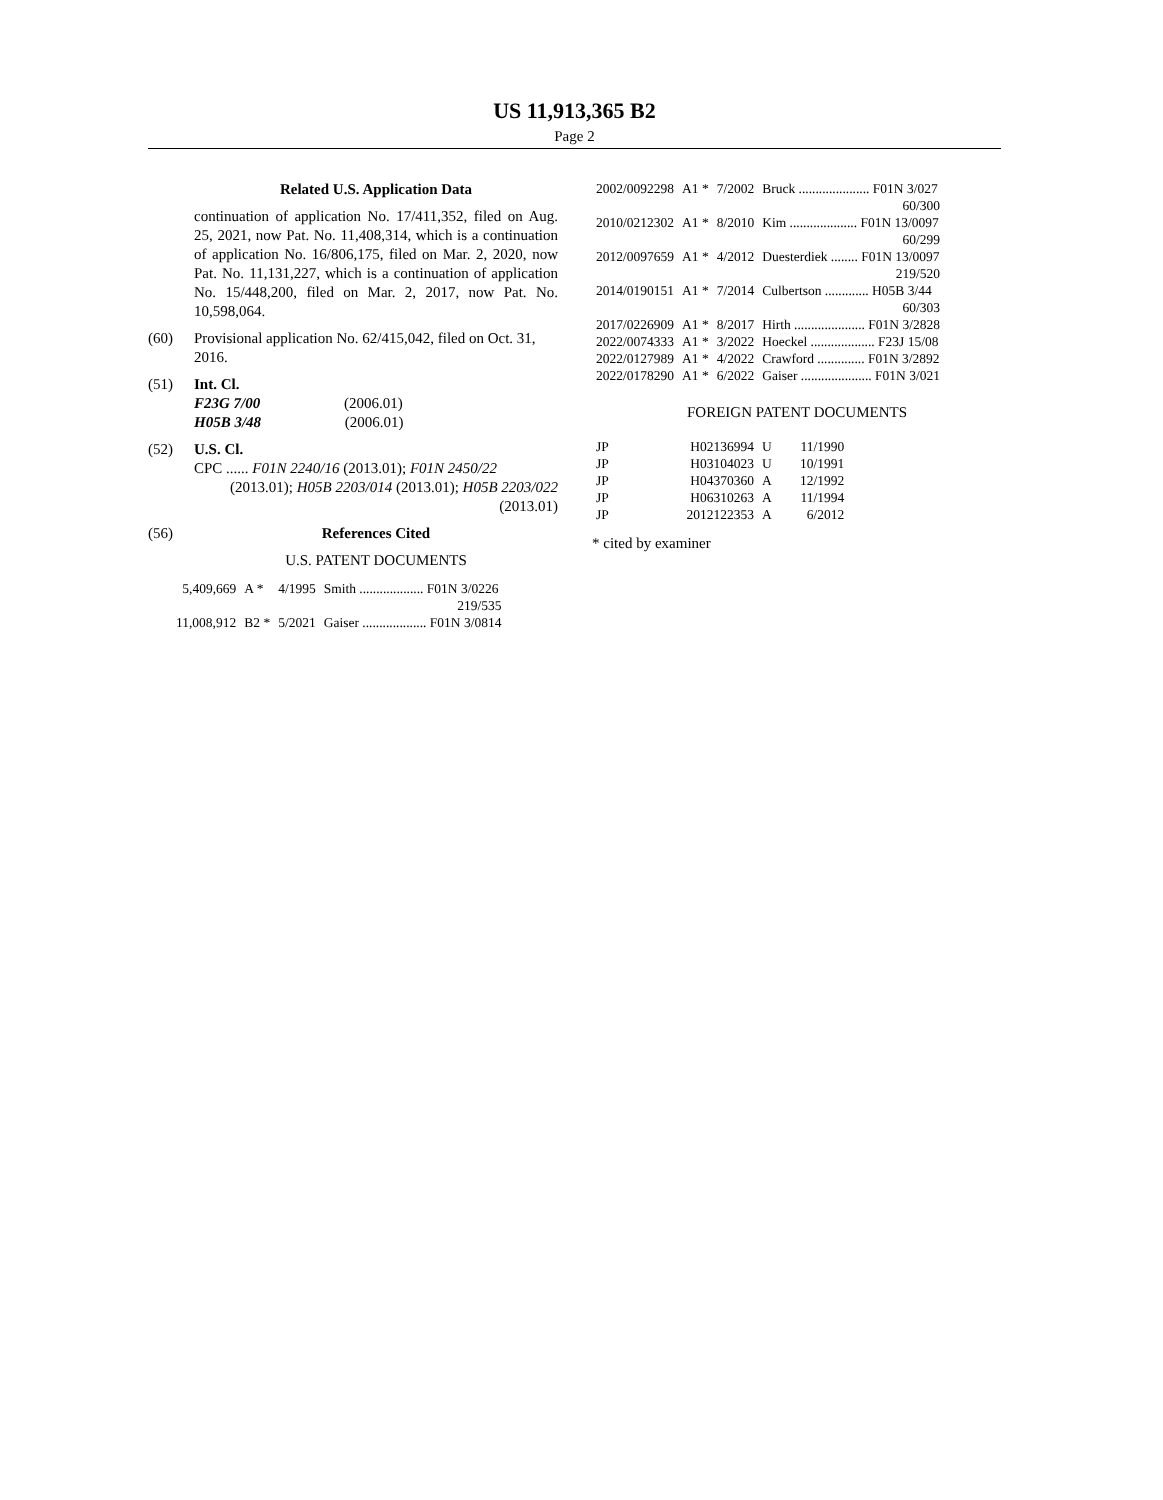US 11,913,365 B2
Page 2
Related U.S. Application Data
continuation of application No. 17/411,352, filed on Aug. 25, 2021, now Pat. No. 11,408,314, which is a continuation of application No. 16/806,175, filed on Mar. 2, 2020, now Pat. No. 11,131,227, which is a continuation of application No. 15/448,200, filed on Mar. 2, 2017, now Pat. No. 10,598,064.
(60) Provisional application No. 62/415,042, filed on Oct. 31, 2016.
(51) Int. Cl.
F23G 7/00 (2006.01)
H05B 3/48 (2006.01)
(52) U.S. Cl.
CPC ...... F01N 2240/16 (2013.01); F01N 2450/22
(2013.01); H05B 2203/014 (2013.01); H05B 2203/022 (2013.01)
(56) References Cited
U.S. PATENT DOCUMENTS
| 5,409,669 | A * | 4/1995 | Smith ................... F01N 3/0226 219/535 |
| 11,008,912 | B2 * | 5/2021 | Gaiser ................... F01N 3/0814 |
| 2002/0092298 | A1 * | 7/2002 | Bruck ..................... F01N 3/027 60/300 |
| 2010/0212302 | A1 * | 8/2010 | Kim .................... F01N 13/0097 60/299 |
| 2012/0097659 | A1 * | 4/2012 | Duesterdiek ........ F01N 13/0097 219/520 |
| 2014/0190151 | A1 * | 7/2014 | Culbertson ............. H05B 3/44 60/303 |
| 2017/0226909 | A1 * | 8/2017 | Hirth ..................... F01N 3/2828 |
| 2022/0074333 | A1 * | 3/2022 | Hoeckel ................... F23J 15/08 |
| 2022/0127989 | A1 * | 4/2022 | Crawford .............. F01N 3/2892 |
| 2022/0178290 | A1 * | 6/2022 | Gaiser ..................... F01N 3/021 |
FOREIGN PATENT DOCUMENTS
| JP | H02136994 | U | 11/1990 |
| JP | H03104023 | U | 10/1991 |
| JP | H04370360 | A | 12/1992 |
| JP | H06310263 | A | 11/1994 |
| JP | 2012122353 | A | 6/2012 |
* cited by examiner